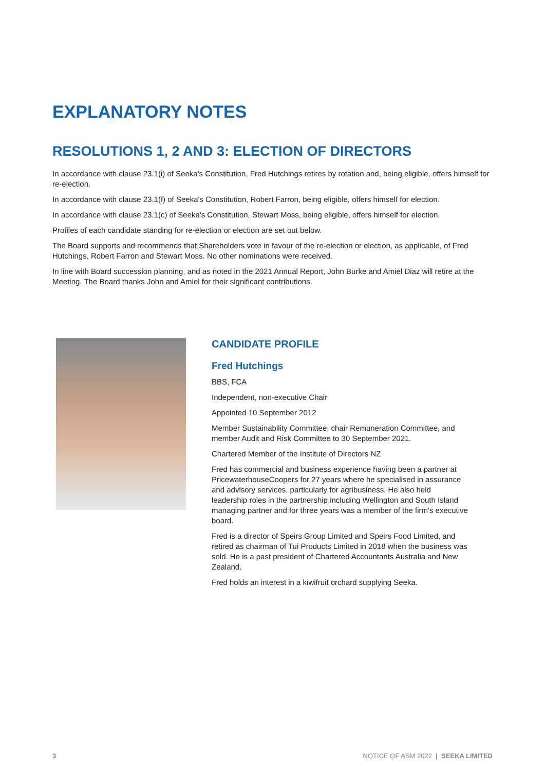EXPLANATORY NOTES
RESOLUTIONS 1, 2 AND 3: ELECTION OF DIRECTORS
In accordance with clause 23.1(i) of Seeka's Constitution, Fred Hutchings retires by rotation and, being eligible, offers himself for re-election.
In accordance with clause 23.1(f) of Seeka's Constitution, Robert Farron, being eligible, offers himself for election.
In accordance with clause 23.1(c) of Seeka's Constitution, Stewart Moss, being eligible, offers himself for election.
Profiles of each candidate standing for re-election or election are set out below.
The Board supports and recommends that Shareholders vote in favour of the re-election or election, as applicable, of Fred Hutchings, Robert Farron and Stewart Moss. No other nominations were received.
In line with Board succession planning, and as noted in the 2021 Annual Report, John Burke and Amiel Diaz will retire at the Meeting. The Board thanks John and Amiel for their significant contributions.
CANDIDATE PROFILE
Fred Hutchings
BBS, FCA
Independent, non-executive Chair
Appointed 10 September 2012
Member Sustainability Committee, chair Remuneration Committee, and member Audit and Risk Committee to 30 September 2021.
Chartered Member of the Institute of Directors NZ
Fred has commercial and business experience having been a partner at PricewaterhouseCoopers for 27 years where he specialised in assurance and advisory services, particularly for agribusiness. He also held leadership roles in the partnership including Wellington and South Island managing partner and for three years was a member of the firm's executive board.
Fred is a director of Speirs Group Limited and Speirs Food Limited, and retired as chairman of Tui Products Limited in 2018 when the business was sold. He is a past president of Chartered Accountants Australia and New Zealand.
Fred holds an interest in a kiwifruit orchard supplying Seeka.
3 NOTICE OF ASM 2022 | SEEKA LIMITED